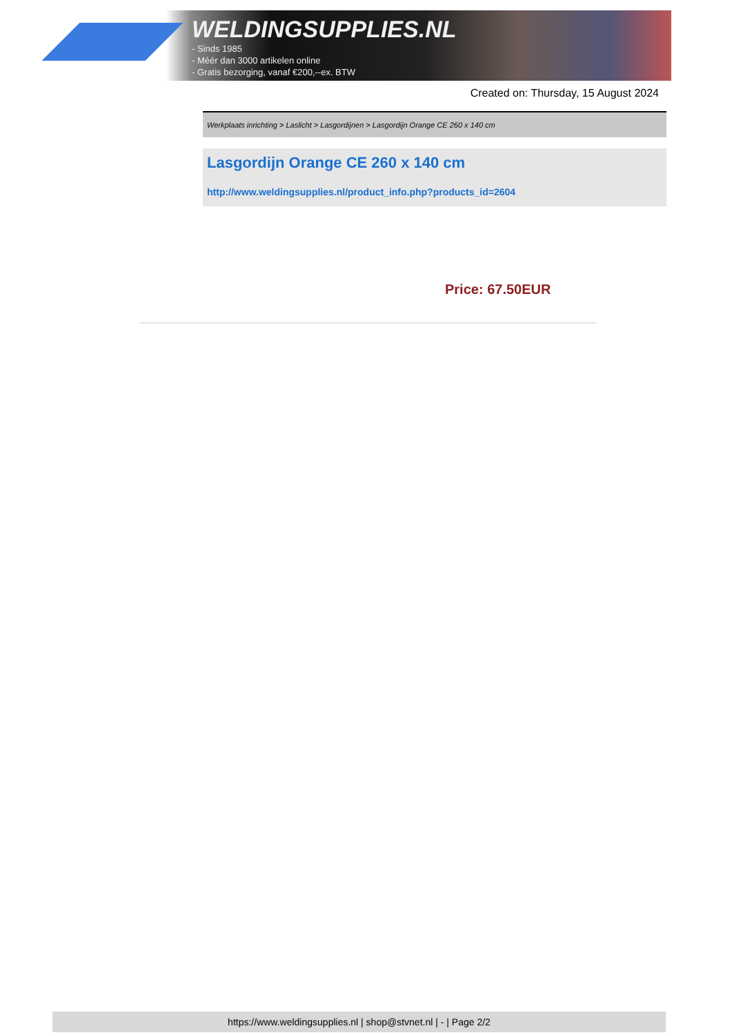WELDINGSUPPLIES.NL
- Sinds 1985
- Méér dan 3000 artikelen online
- Gratis bezorging, vanaf €200,--ex. BTW
Created on: Thursday, 15 August 2024
Werkplaats inrichting > Laslicht > Lasgordijnen > Lasgordijn Orange CE 260 x 140 cm
Lasgordijn Orange CE 260 x 140 cm
http://www.weldingsupplies.nl/product_info.php?products_id=2604
Price: 67.50EUR
https://www.weldingsupplies.nl | shop@stvnet.nl | - | Page 2/2